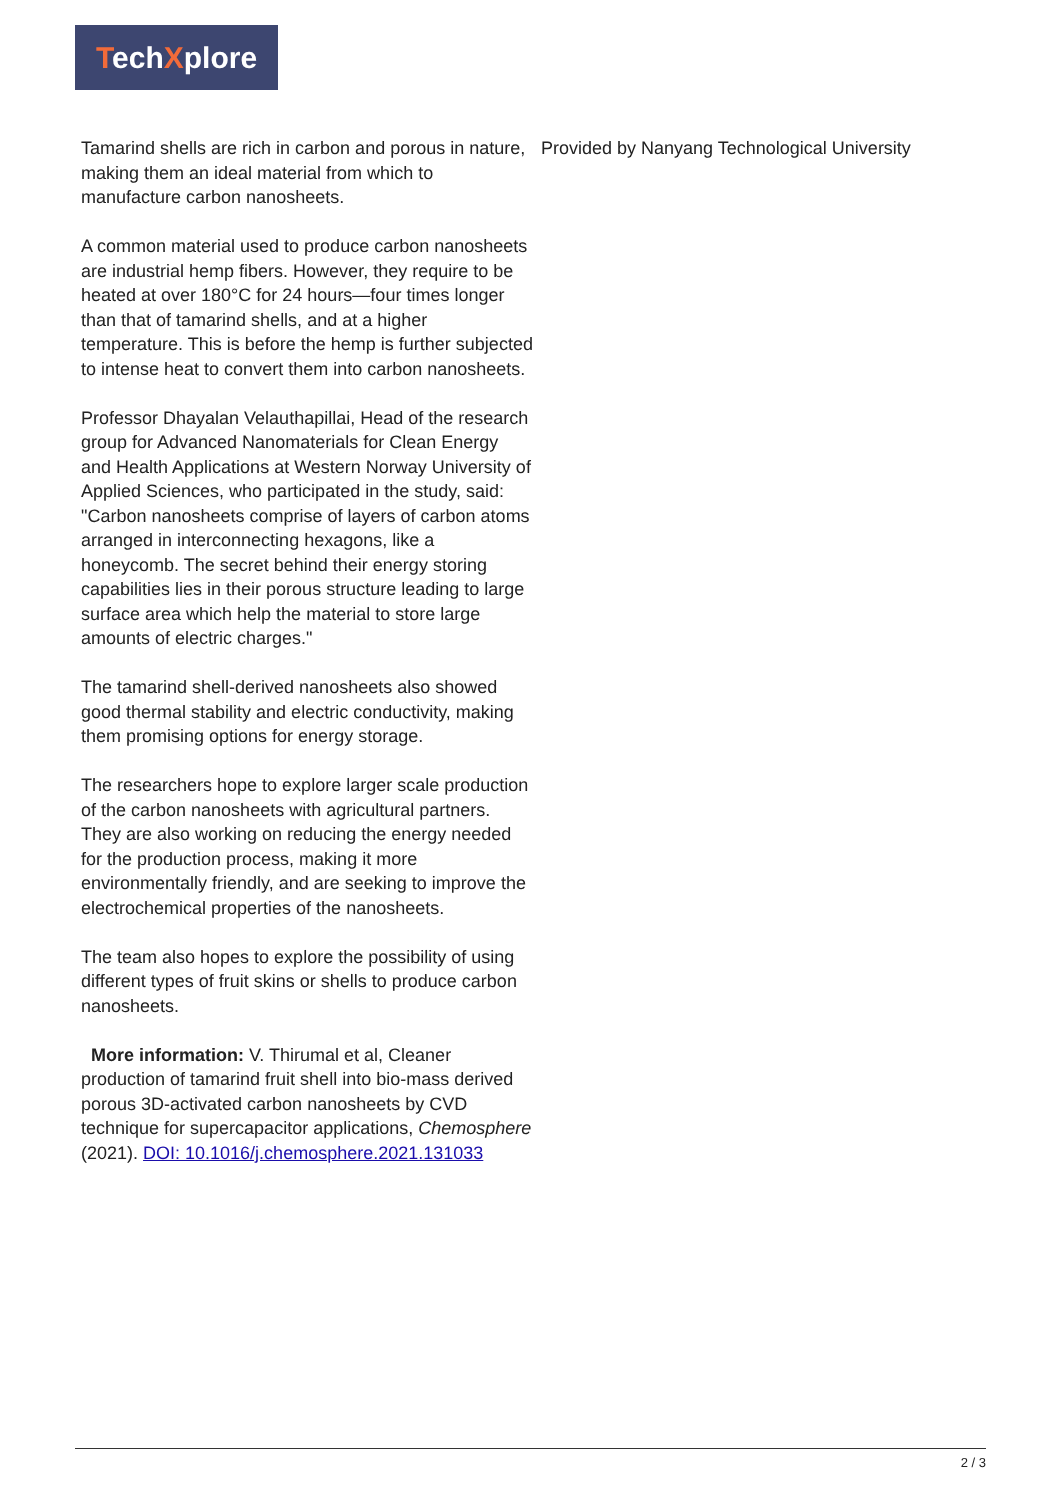TechXplore
Tamarind shells are rich in carbon and porous in nature, making them an ideal material from which to manufacture carbon nanosheets.
A common material used to produce carbon nanosheets are industrial hemp fibers. However, they require to be heated at over 180°C for 24 hours—four times longer than that of tamarind shells, and at a higher temperature. This is before the hemp is further subjected to intense heat to convert them into carbon nanosheets.
Professor Dhayalan Velauthapillai, Head of the research group for Advanced Nanomaterials for Clean Energy and Health Applications at Western Norway University of Applied Sciences, who participated in the study, said: "Carbon nanosheets comprise of layers of carbon atoms arranged in interconnecting hexagons, like a honeycomb. The secret behind their energy storing capabilities lies in their porous structure leading to large surface area which help the material to store large amounts of electric charges."
The tamarind shell-derived nanosheets also showed good thermal stability and electric conductivity, making them promising options for energy storage.
The researchers hope to explore larger scale production of the carbon nanosheets with agricultural partners. They are also working on reducing the energy needed for the production process, making it more environmentally friendly, and are seeking to improve the electrochemical properties of the nanosheets.
The team also hopes to explore the possibility of using different types of fruit skins or shells to produce carbon nanosheets.
More information: V. Thirumal et al, Cleaner production of tamarind fruit shell into bio-mass derived porous 3D-activated carbon nanosheets by CVD technique for supercapacitor applications, Chemosphere (2021). DOI: 10.1016/j.chemosphere.2021.131033
Provided by Nanyang Technological University
2 / 3